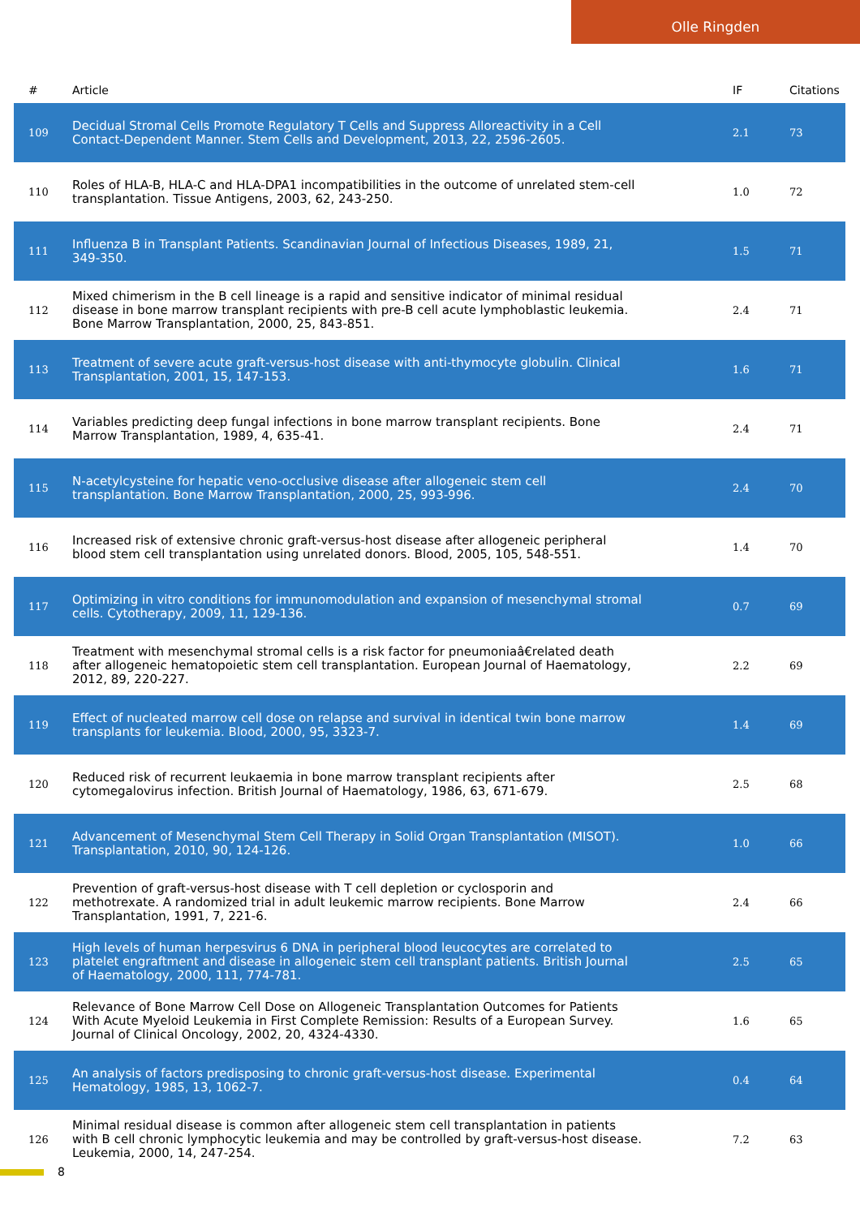Olle Ringden
| # | Article | IF | Citations |
| --- | --- | --- | --- |
| 109 | Decidual Stromal Cells Promote Regulatory T Cells and Suppress Alloreactivity in a Cell Contact-Dependent Manner. Stem Cells and Development, 2013, 22, 2596-2605. | 2.1 | 73 |
| 110 | Roles of HLA-B, HLA-C and HLA-DPA1 incompatibilities in the outcome of unrelated stem-cell transplantation. Tissue Antigens, 2003, 62, 243-250. | 1.0 | 72 |
| 111 | Influenza B in Transplant Patients. Scandinavian Journal of Infectious Diseases, 1989, 21, 349-350. | 1.5 | 71 |
| 112 | Mixed chimerism in the B cell lineage is a rapid and sensitive indicator of minimal residual disease in bone marrow transplant recipients with pre-B cell acute lymphoblastic leukemia. Bone Marrow Transplantation, 2000, 25, 843-851. | 2.4 | 71 |
| 113 | Treatment of severe acute graft-versus-host disease with anti-thymocyte globulin. Clinical Transplantation, 2001, 15, 147-153. | 1.6 | 71 |
| 114 | Variables predicting deep fungal infections in bone marrow transplant recipients. Bone Marrow Transplantation, 1989, 4, 635-41. | 2.4 | 71 |
| 115 | N-acetylcysteine for hepatic veno-occlusive disease after allogeneic stem cell transplantation. Bone Marrow Transplantation, 2000, 25, 993-996. | 2.4 | 70 |
| 116 | Increased risk of extensive chronic graft-versus-host disease after allogeneic peripheral blood stem cell transplantation using unrelated donors. Blood, 2005, 105, 548-551. | 1.4 | 70 |
| 117 | Optimizing in vitro conditions for immunomodulation and expansion of mesenchymal stromal cells. Cytotherapy, 2009, 11, 129-136. | 0.7 | 69 |
| 118 | Treatment with mesenchymal stromal cells is a risk factor for pneumoniaâ€related death after allogeneic hematopoietic stem cell transplantation. European Journal of Haematology, 2012, 89, 220-227. | 2.2 | 69 |
| 119 | Effect of nucleated marrow cell dose on relapse and survival in identical twin bone marrow transplants for leukemia. Blood, 2000, 95, 3323-7. | 1.4 | 69 |
| 120 | Reduced risk of recurrent leukaemia in bone marrow transplant recipients after cytomegalovirus infection. British Journal of Haematology, 1986, 63, 671-679. | 2.5 | 68 |
| 121 | Advancement of Mesenchymal Stem Cell Therapy in Solid Organ Transplantation (MISOT). Transplantation, 2010, 90, 124-126. | 1.0 | 66 |
| 122 | Prevention of graft-versus-host disease with T cell depletion or cyclosporin and methotrexate. A randomized trial in adult leukemic marrow recipients. Bone Marrow Transplantation, 1991, 7, 221-6. | 2.4 | 66 |
| 123 | High levels of human herpesvirus 6 DNA in peripheral blood leucocytes are correlated to platelet engraftment and disease in allogeneic stem cell transplant patients. British Journal of Haematology, 2000, 111, 774-781. | 2.5 | 65 |
| 124 | Relevance of Bone Marrow Cell Dose on Allogeneic Transplantation Outcomes for Patients With Acute Myeloid Leukemia in First Complete Remission: Results of a European Survey. Journal of Clinical Oncology, 2002, 20, 4324-4330. | 1.6 | 65 |
| 125 | An analysis of factors predisposing to chronic graft-versus-host disease. Experimental Hematology, 1985, 13, 1062-7. | 0.4 | 64 |
| 126 | Minimal residual disease is common after allogeneic stem cell transplantation in patients with B cell chronic lymphocytic leukemia and may be controlled by graft-versus-host disease. Leukemia, 2000, 14, 247-254. | 7.2 | 63 |
8